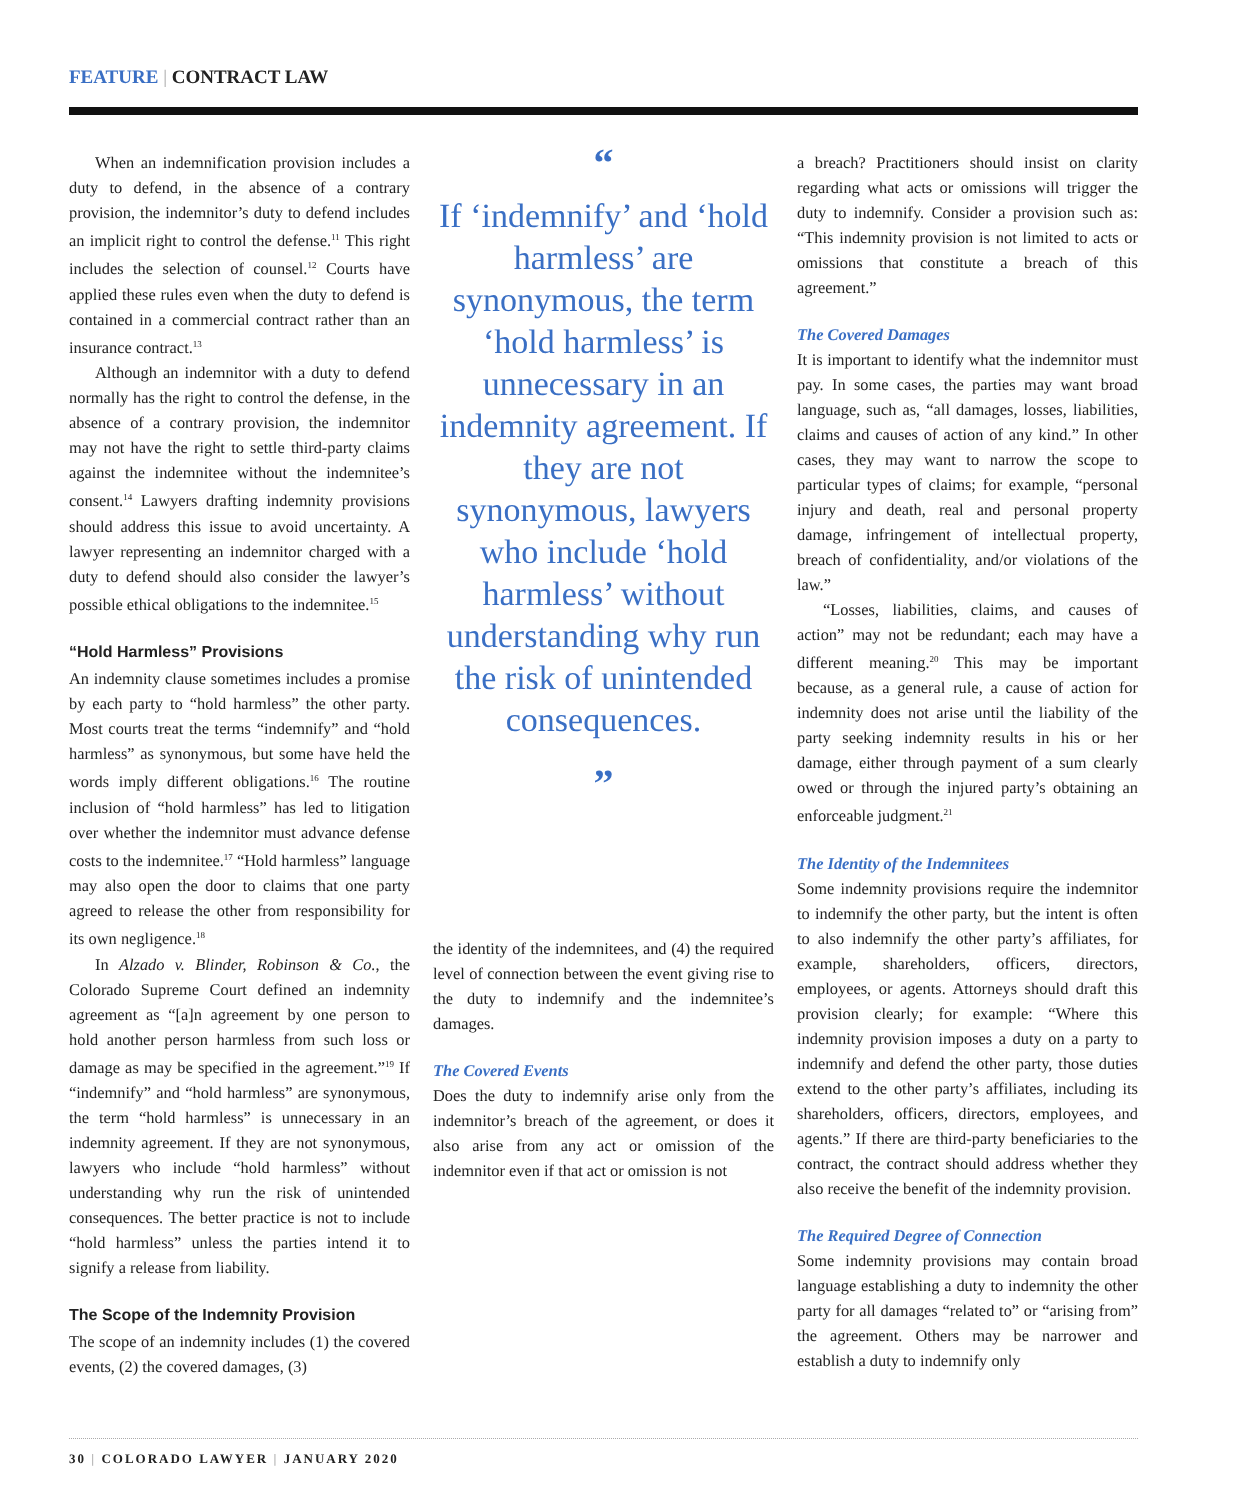FEATURE | CONTRACT LAW
When an indemnification provision includes a duty to defend, in the absence of a contrary provision, the indemnitor’s duty to defend includes an implicit right to control the defense.<sup>11</sup> This right includes the selection of counsel.<sup>12</sup> Courts have applied these rules even when the duty to defend is contained in a commercial contract rather than an insurance contract.<sup>13</sup>
Although an indemnitor with a duty to defend normally has the right to control the defense, in the absence of a contrary provision, the indemnitor may not have the right to settle third-party claims against the indemnitee without the indemnitee’s consent.<sup>14</sup> Lawyers drafting indemnity provisions should address this issue to avoid uncertainty. A lawyer representing an indemnitor charged with a duty to defend should also consider the lawyer’s possible ethical obligations to the indemnitee.<sup>15</sup>
“Hold Harmless” Provisions
An indemnity clause sometimes includes a promise by each party to “hold harmless” the other party. Most courts treat the terms “indemnify” and “hold harmless” as synonymous, but some have held the words imply different obligations.<sup>16</sup> The routine inclusion of “hold harmless” has led to litigation over whether the indemnitor must advance defense costs to the indemnitee.<sup>17</sup> “Hold harmless” language may also open the door to claims that one party agreed to release the other from responsibility for its own negligence.<sup>18</sup>
In Alzado v. Blinder, Robinson & Co., the Colorado Supreme Court defined an indemnity agreement as “[a]n agreement by one person to hold another person harmless from such loss or damage as may be specified in the agreement.”<sup>19</sup> If “indemnify” and “hold harmless” are synonymous, the term “hold harmless” is unnecessary in an indemnity agreement. If they are not synonymous, lawyers who include “hold harmless” without understanding why run the risk of unintended consequences. The better practice is not to include “hold harmless” unless the parties intend it to signify a release from liability.
The Scope of the Indemnity Provision
The scope of an indemnity includes (1) the covered events, (2) the covered damages, (3)
“
If ‘indemnify’ and ‘hold harmless’ are synonymous, the term ‘hold harmless’ is unnecessary in an indemnity agreement. If they are not synonymous, lawyers who include ‘hold harmless’ without understanding why run the risk of unintended consequences.
”
the identity of the indemnitees, and (4) the required level of connection between the event giving rise to the duty to indemnify and the indemnitee’s damages.
The Covered Events
Does the duty to indemnify arise only from the indemnitor’s breach of the agreement, or does it also arise from any act or omission of the indemnitor even if that act or omission is not
a breach? Practitioners should insist on clarity regarding what acts or omissions will trigger the duty to indemnify. Consider a provision such as: “This indemnity provision is not limited to acts or omissions that constitute a breach of this agreement.”
The Covered Damages
It is important to identify what the indemnitor must pay. In some cases, the parties may want broad language, such as, “all damages, losses, liabilities, claims and causes of action of any kind.” In other cases, they may want to narrow the scope to particular types of claims; for example, “personal injury and death, real and personal property damage, infringement of intellectual property, breach of confidentiality, and/or violations of the law.”
“Losses, liabilities, claims, and causes of action” may not be redundant; each may have a different meaning.<sup>20</sup> This may be important because, as a general rule, a cause of action for indemnity does not arise until the liability of the party seeking indemnity results in his or her damage, either through payment of a sum clearly owed or through the injured party’s obtaining an enforceable judgment.<sup>21</sup>
The Identity of the Indemnitees
Some indemnity provisions require the indemnitor to indemnify the other party, but the intent is often to also indemnify the other party’s affiliates, for example, shareholders, officers, directors, employees, or agents. Attorneys should draft this provision clearly; for example: “Where this indemnity provision imposes a duty on a party to indemnify and defend the other party, those duties extend to the other party’s affiliates, including its shareholders, officers, directors, employees, and agents.” If there are third-party beneficiaries to the contract, the contract should address whether they also receive the benefit of the indemnity provision.
The Required Degree of Connection
Some indemnity provisions may contain broad language establishing a duty to indemnity the other party for all damages “related to” or “arising from” the agreement. Others may be narrower and establish a duty to indemnify only
30 | COLORADO LAWYER | JANUARY 2020